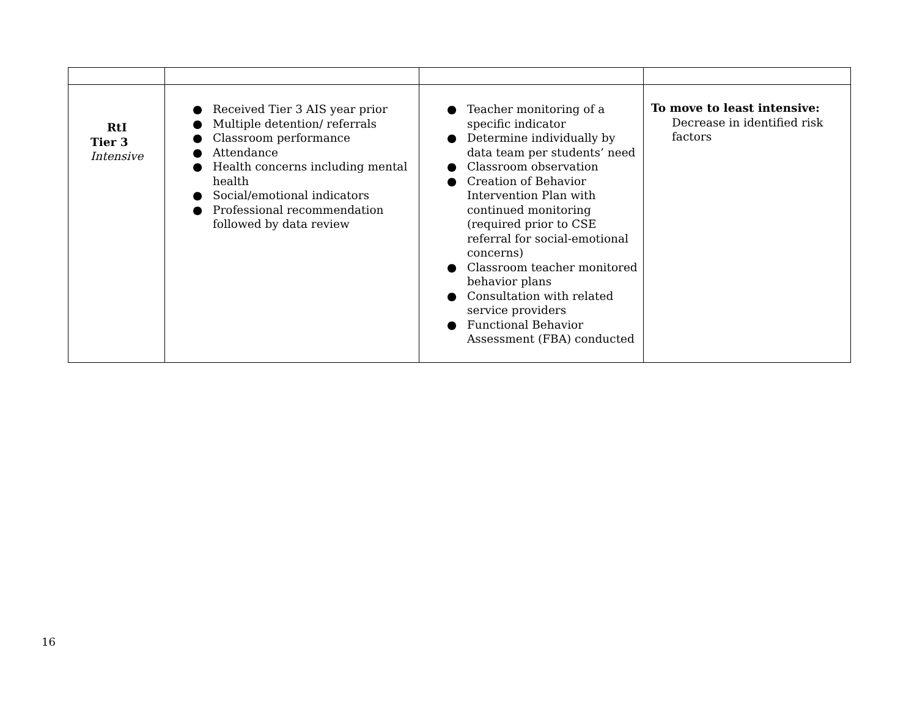| RtI Tier 3 Intensive | ● Received Tier 3 AIS year prior ● Multiple detention/ referrals ● Classroom performance ● Attendance ● Health concerns including mental health ● Social/emotional indicators ● Professional recommendation followed by data review | ● Teacher monitoring of a specific indicator ● Determine individually by data team per students’ need ● Classroom observation ● Creation of Behavior Intervention Plan with continued monitoring (required prior to CSE referral for social-emotional concerns) ● Classroom teacher monitored behavior plans ● Consultation with related service providers ● Functional Behavior Assessment (FBA) conducted | To move to least intensive: Decrease in identified risk factors |
16